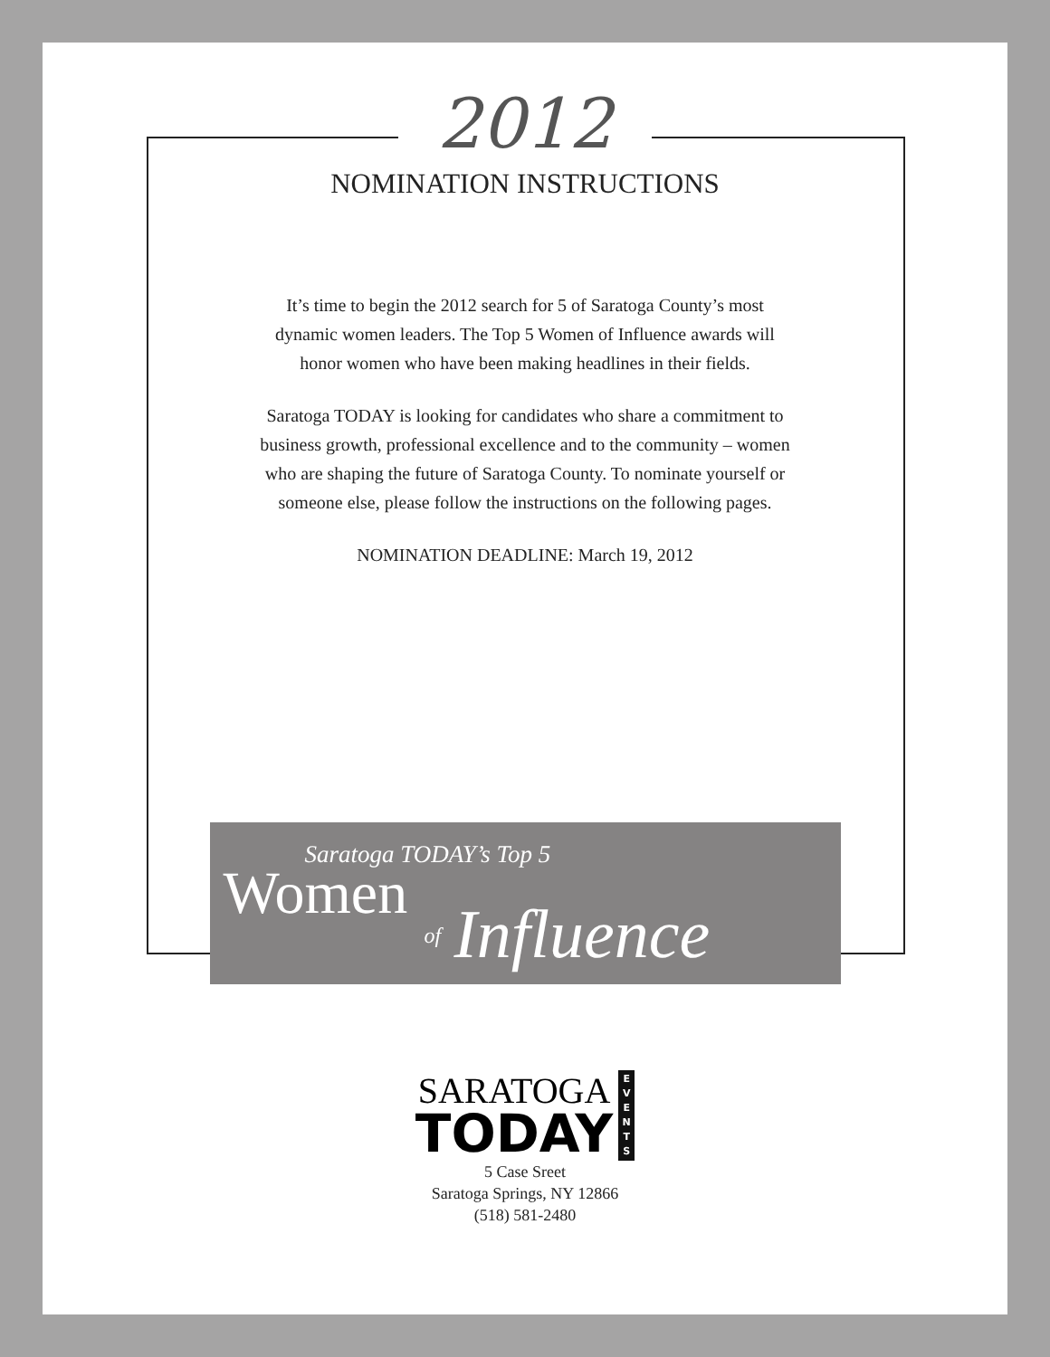2012
NOMINATION INSTRUCTIONS
It’s time to begin the 2012 search for 5 of Saratoga County’s most dynamic women leaders. The Top 5 Women of Influence awards will honor women who have been making headlines in their fields.
Saratoga TODAY is looking for candidates who share a commitment to business growth, professional excellence and to the community – women who are shaping the future of Saratoga County. To nominate yourself or someone else, please follow the instructions on the following pages.
NOMINATION DEADLINE: March 19, 2012
Saratoga TODAY’s Top 5
Women
of Influence
SARATOGA
TODAY
E
V
E
N
T
S
5 Case Sreet
Saratoga Springs, NY 12866
(518) 581-2480